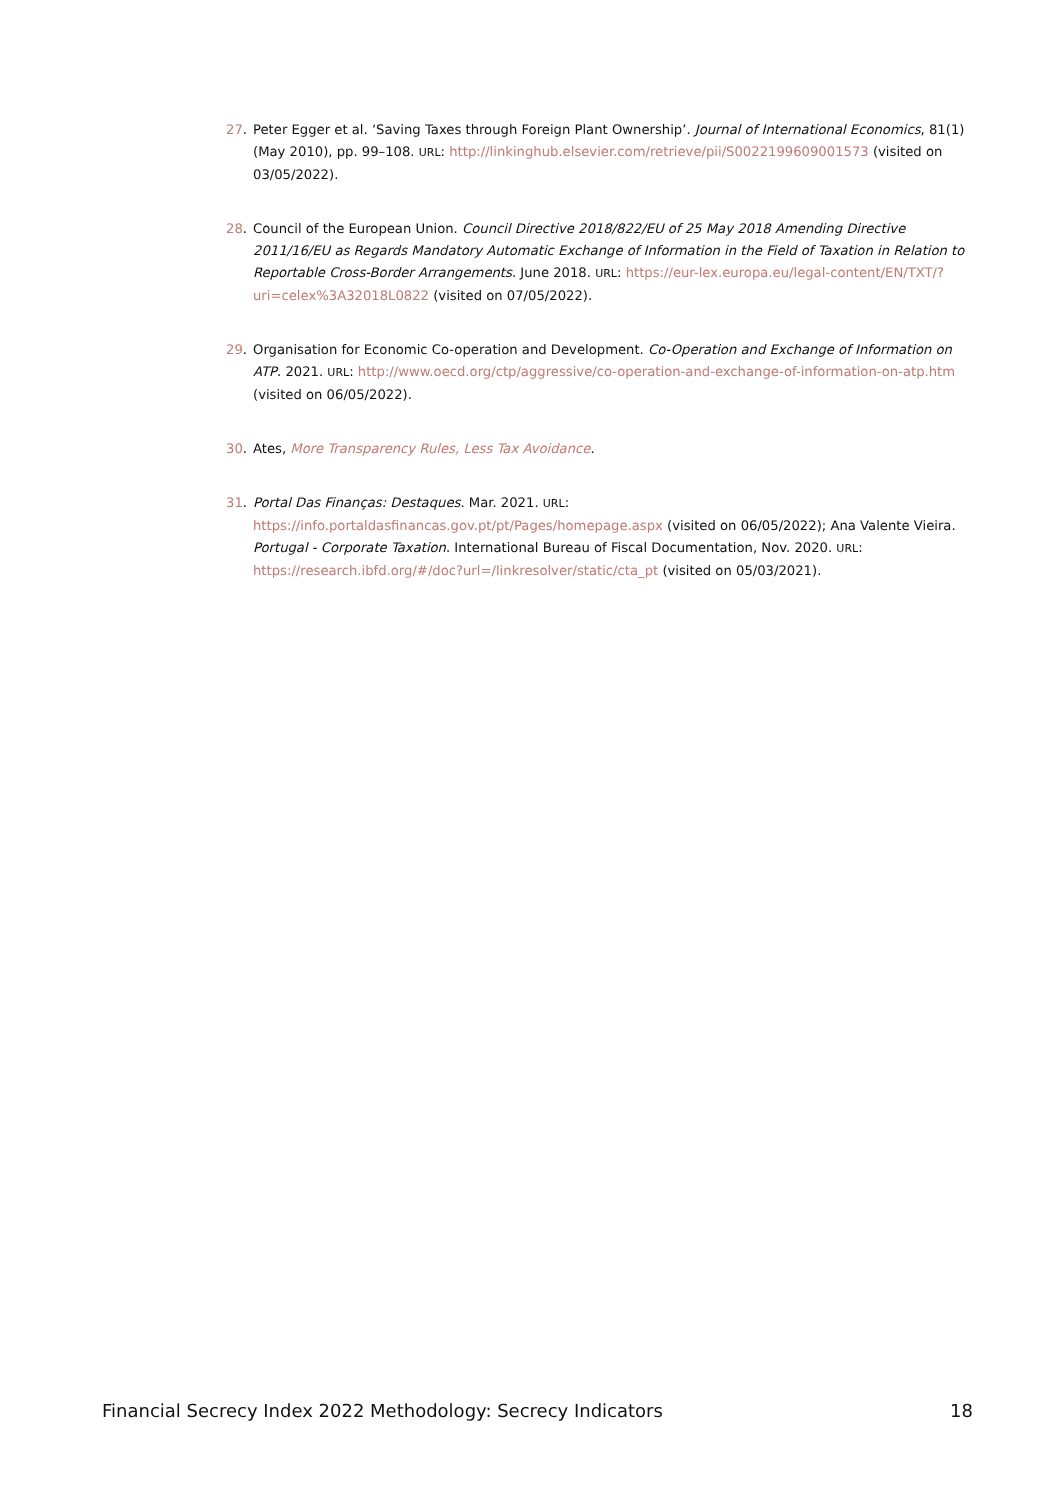27. Peter Egger et al. ‘Saving Taxes through Foreign Plant Ownership’. Journal of International Economics, 81(1) (May 2010), pp. 99–108. URL: http://linkinghub.elsevier.com/retrieve/pii/S0022199609001573 (visited on 03/05/2022).
28. Council of the European Union. Council Directive 2018/822/EU of 25 May 2018 Amending Directive 2011/16/EU as Regards Mandatory Automatic Exchange of Information in the Field of Taxation in Relation to Reportable Cross-Border Arrangements. June 2018. URL: https://eur-lex.europa.eu/legal-content/EN/TXT/?uri=celex%3A32018L0822 (visited on 07/05/2022).
29. Organisation for Economic Co-operation and Development. Co-Operation and Exchange of Information on ATP. 2021. URL: http://www.oecd.org/ctp/aggressive/co-operation-and-exchange-of-information-on-atp.htm (visited on 06/05/2022).
30. Ates, More Transparency Rules, Less Tax Avoidance.
31. Portal Das Finanças: Destaques. Mar. 2021. URL:
https://info.portaldasfinancas.gov.pt/pt/Pages/homepage.aspx (visited on 06/05/2022); Ana Valente Vieira. Portugal - Corporate Taxation. International Bureau of Fiscal Documentation, Nov. 2020. URL: https://research.ibfd.org/#/doc?url=/linkresolver/static/cta_pt (visited on 05/03/2021).
Financial Secrecy Index 2022 Methodology: Secrecy Indicators 18